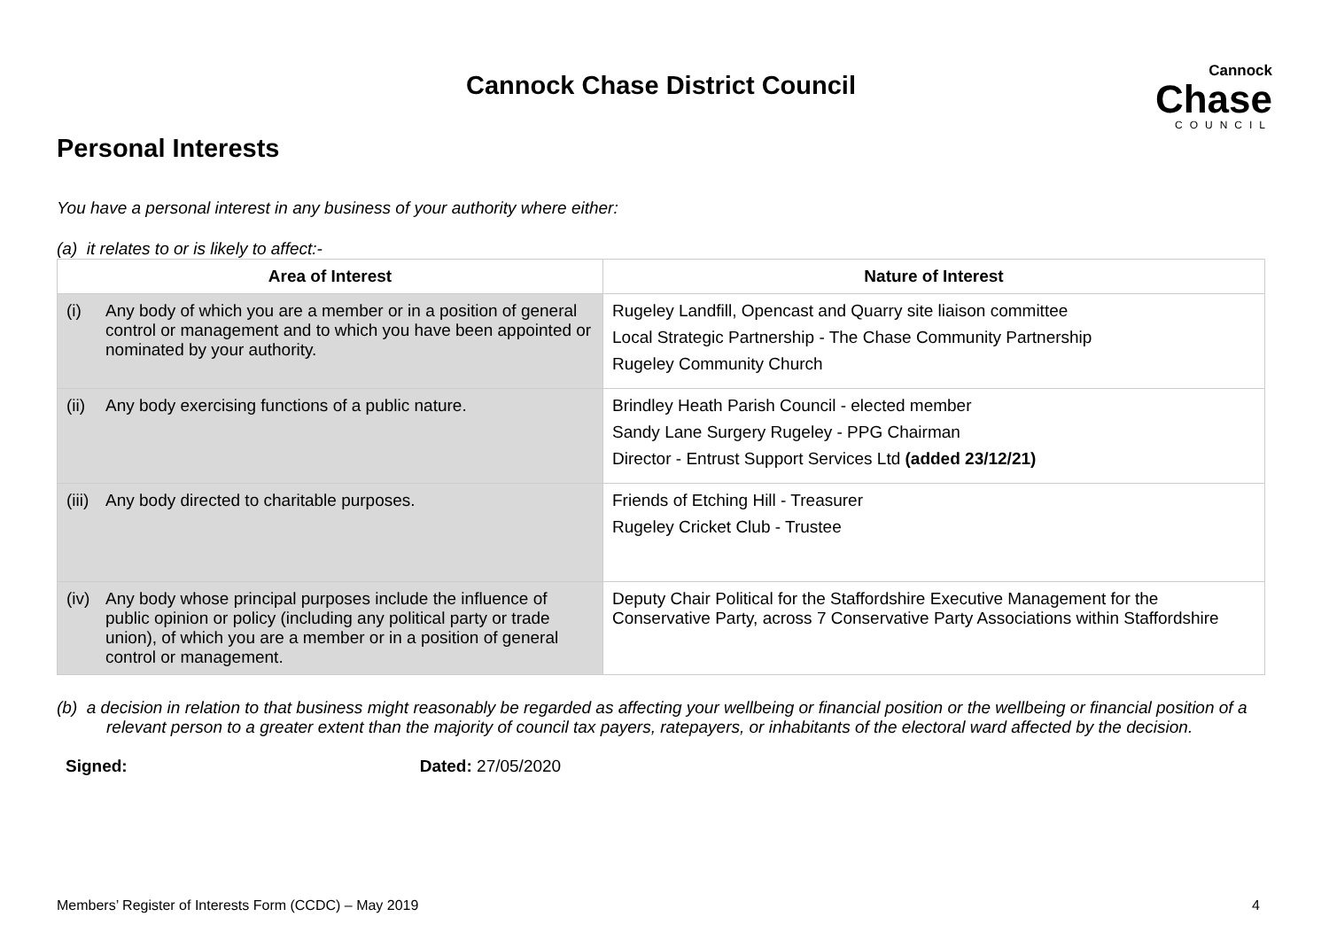Cannock
Chase
COUNCIL
Cannock Chase District Council
Personal Interests
You have a personal interest in any business of your authority where either:
(a) it relates to or is likely to affect:-
| Area of Interest | Nature of Interest |
| --- | --- |
| (i) Any body of which you are a member or in a position of general control or management and to which you have been appointed or nominated by your authority. | Rugeley Landfill, Opencast and Quarry site liaison committee Local Strategic Partnership - The Chase Community Partnership Rugeley Community Church |
| (ii) Any body exercising functions of a public nature. | Brindley Heath Parish Council - elected member Sandy Lane Surgery Rugeley - PPG Chairman Director - Entrust Support Services Ltd (added 23/12/21) |
| (iii) Any body directed to charitable purposes. | Friends of Etching Hill - Treasurer Rugeley Cricket Club - Trustee |
| (iv) Any body whose principal purposes include the influence of public opinion or policy (including any political party or trade union), of which you are a member or in a position of general control or management. | Deputy Chair Political for the Staffordshire Executive Management for the Conservative Party, across 7 Conservative Party Associations within Staffordshire |
(b) a decision in relation to that business might reasonably be regarded as affecting your wellbeing or financial position or the wellbeing or financial position of a relevant person to a greater extent than the majority of council tax payers, ratepayers, or inhabitants of the electoral ward affected by the decision.
Signed: Dated: 27/05/2020
Members’ Register of Interests Form (CCDC) – May 2019 4